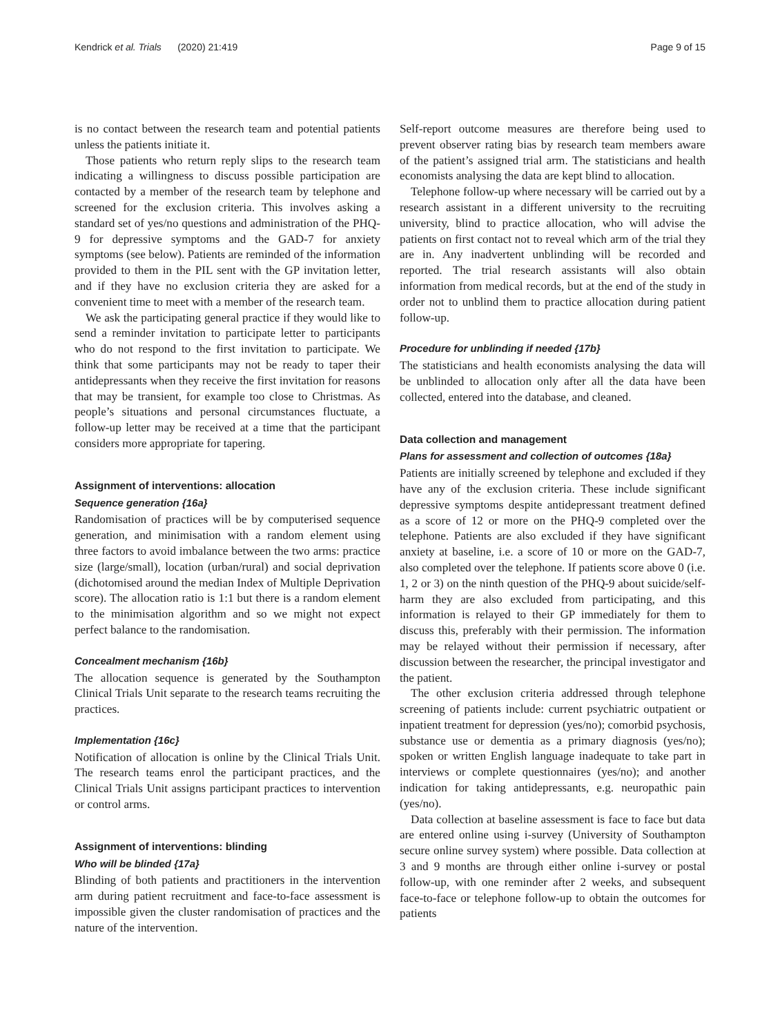Kendrick et al. Trials (2020) 21:419 Page 9 of 15
is no contact between the research team and potential patients unless the patients initiate it.
Those patients who return reply slips to the research team indicating a willingness to discuss possible participation are contacted by a member of the research team by telephone and screened for the exclusion criteria. This involves asking a standard set of yes/no questions and administration of the PHQ-9 for depressive symptoms and the GAD-7 for anxiety symptoms (see below). Patients are reminded of the information provided to them in the PIL sent with the GP invitation letter, and if they have no exclusion criteria they are asked for a convenient time to meet with a member of the research team.
We ask the participating general practice if they would like to send a reminder invitation to participate letter to participants who do not respond to the first invitation to participate. We think that some participants may not be ready to taper their antidepressants when they receive the first invitation for reasons that may be transient, for example too close to Christmas. As people’s situations and personal circumstances fluctuate, a follow-up letter may be received at a time that the participant considers more appropriate for tapering.
Assignment of interventions: allocation
Sequence generation {16a}
Randomisation of practices will be by computerised sequence generation, and minimisation with a random element using three factors to avoid imbalance between the two arms: practice size (large/small), location (urban/rural) and social deprivation (dichotomised around the median Index of Multiple Deprivation score). The allocation ratio is 1:1 but there is a random element to the minimisation algorithm and so we might not expect perfect balance to the randomisation.
Concealment mechanism {16b}
The allocation sequence is generated by the Southampton Clinical Trials Unit separate to the research teams recruiting the practices.
Implementation {16c}
Notification of allocation is online by the Clinical Trials Unit. The research teams enrol the participant practices, and the Clinical Trials Unit assigns participant practices to intervention or control arms.
Assignment of interventions: blinding
Who will be blinded {17a}
Blinding of both patients and practitioners in the intervention arm during patient recruitment and face-to-face assessment is impossible given the cluster randomisation of practices and the nature of the intervention.
Self-report outcome measures are therefore being used to prevent observer rating bias by research team members aware of the patient’s assigned trial arm. The statisticians and health economists analysing the data are kept blind to allocation.
Telephone follow-up where necessary will be carried out by a research assistant in a different university to the recruiting university, blind to practice allocation, who will advise the patients on first contact not to reveal which arm of the trial they are in. Any inadvertent unblinding will be recorded and reported. The trial research assistants will also obtain information from medical records, but at the end of the study in order not to unblind them to practice allocation during patient follow-up.
Procedure for unblinding if needed {17b}
The statisticians and health economists analysing the data will be unblinded to allocation only after all the data have been collected, entered into the database, and cleaned.
Data collection and management
Plans for assessment and collection of outcomes {18a}
Patients are initially screened by telephone and excluded if they have any of the exclusion criteria. These include significant depressive symptoms despite antidepressant treatment defined as a score of 12 or more on the PHQ-9 completed over the telephone. Patients are also excluded if they have significant anxiety at baseline, i.e. a score of 10 or more on the GAD-7, also completed over the telephone. If patients score above 0 (i.e. 1, 2 or 3) on the ninth question of the PHQ-9 about suicide/self-harm they are also excluded from participating, and this information is relayed to their GP immediately for them to discuss this, preferably with their permission. The information may be relayed without their permission if necessary, after discussion between the researcher, the principal investigator and the patient.
The other exclusion criteria addressed through telephone screening of patients include: current psychiatric outpatient or inpatient treatment for depression (yes/no); comorbid psychosis, substance use or dementia as a primary diagnosis (yes/no); spoken or written English language inadequate to take part in interviews or complete questionnaires (yes/no); and another indication for taking antidepressants, e.g. neuropathic pain (yes/no).
Data collection at baseline assessment is face to face but data are entered online using i-survey (University of Southampton secure online survey system) where possible. Data collection at 3 and 9 months are through either online i-survey or postal follow-up, with one reminder after 2 weeks, and subsequent face-to-face or telephone follow-up to obtain the outcomes for patients